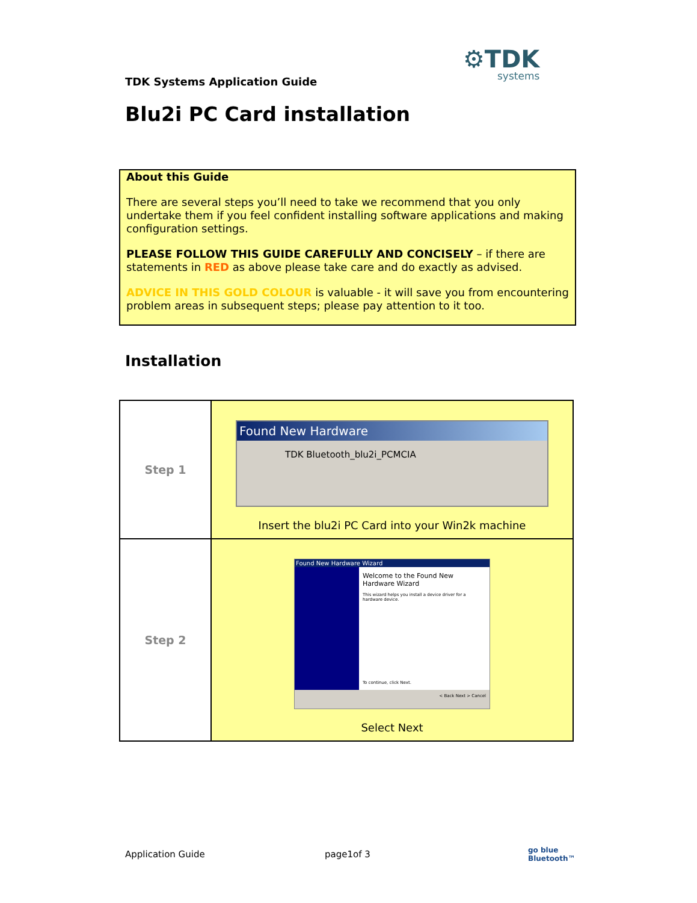⚙TDK
systems
TDK Systems Application Guide
Blu2i PC Card installation
About this Guide
There are several steps you’ll need to take we recommend that you only undertake them if you feel confident installing software applications and making configuration settings.
PLEASE FOLLOW THIS GUIDE CAREFULLY AND CONCISELY – if there are statements in RED as above please take care and do exactly as advised.
ADVICE IN THIS GOLD COLOUR is valuable - it will save you from encountering problem areas in subsequent steps; please pay attention to it too.
Installation
| Step 1 | Found New Hardware TDK Bluetooth_blu2i_PCMCIA Insert the blu2i PC Card into your Win2k machine |
| Step 2 | Found New Hardware Wizard Welcome to the Found New Hardware Wizard This wizard helps you install a device driver for a hardware device. To continue, click Next. < Back Next > Cancel Select Next |
Application Guide page1of 3
go blue
Bluetooth™